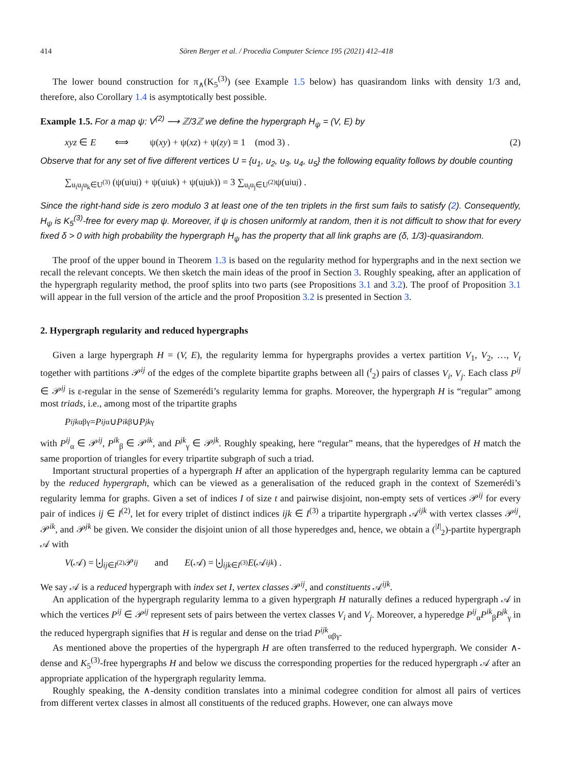414 Sören Berger et al. / Procedia Computer Science 195 (2021) 412–418
The lower bound construction for π<sub>∧</sub>(K<sub>5</sub><sup>(3)</sup>) (see Example 1.5 below) has quasirandom links with density 1/3 and, therefore, also Corollary 1.4 is asymptotically best possible.
Example 1.5. For a map ψ: V<sup>(2)</sup> ⟶ ℤ/3ℤ we define the hypergraph H<sub>ψ</sub> = (V, E) by
xyz ∈ E ⟺ ψ(xy) + ψ(xz) + ψ(zy) ≡ 1 (mod 3) . (2)
Observe that for any set of five different vertices U = {u<sub>1</sub>, u<sub>2</sub>, u<sub>3</sub>, u<sub>4</sub>, u<sub>5</sub>} the following equality follows by double counting
∑<sub>u<sub>i</sub>u<sub>j</sub>u<sub>k</sub>∈U<sup>(3)</sup></sub> (ψ(u<sub>i</sub>u<sub>j</sub>) + ψ(u<sub>i</sub>u<sub>k</sub>) + ψ(u<sub>j</sub>u<sub>k</sub>)) = 3 ∑<sub>u<sub>i</sub>u<sub>j</sub>∈U<sup>(2)</sup></sub> ψ(u<sub>i</sub>u<sub>j</sub>) .
Since the right-hand side is zero modulo 3 at least one of the ten triplets in the first sum fails to satisfy (2). Consequently, H<sub>ψ</sub> is K<sub>5</sub><sup>(3)</sup>-free for every map ψ. Moreover, if ψ is chosen uniformly at random, then it is not difficult to show that for every fixed δ > 0 with high probability the hypergraph H<sub>ψ</sub> has the property that all link graphs are (δ, 1/3)-quasirandom.
The proof of the upper bound in Theorem 1.3 is based on the regularity method for hypergraphs and in the next section we recall the relevant concepts. We then sketch the main ideas of the proof in Section 3. Roughly speaking, after an application of the hypergraph regularity method, the proof splits into two parts (see Propositions 3.1 and 3.2). The proof of Proposition 3.1 will appear in the full version of the article and the proof Proposition 3.2 is presented in Section 3.
2. Hypergraph regularity and reduced hypergraphs
Given a large hypergraph H = (V, E), the regularity lemma for hypergraphs provides a vertex partition V<sub>1</sub>, V<sub>2</sub>, …, V<sub>t</sub> together with partitions 𝒫<sup>ij</sup> of the edges of the complete bipartite graphs between all (<sup>t</sup><sub>2</sub>) pairs of classes V<sub>i</sub>, V<sub>j</sub>. Each class P<sup>ij</sup> ∈ 𝒫<sup>ij</sup> is ε-regular in the sense of Szemerédi’s regularity lemma for graphs. Moreover, the hypergraph H is “regular” among most triads, i.e., among most of the tripartite graphs
P<sup>ijk</sup><sub>αβγ</sub> = P<sup>ij</sup><sub>α</sub> ∪ P<sup>ik</sup><sub>β</sub> ∪ P<sup>jk</sup><sub>γ</sub>
with P<sup>ij</sup><sub>α</sub> ∈ 𝒫<sup>ij</sup>, P<sup>ik</sup><sub>β</sub> ∈ 𝒫<sup>ik</sup>, and P<sup>jk</sup><sub>γ</sub> ∈ 𝒫<sup>jk</sup>. Roughly speaking, here “regular” means, that the hyperedges of H match the same proportion of triangles for every tripartite subgraph of such a triad.
Important structural properties of a hypergraph H after an application of the hypergraph regularity lemma can be captured by the reduced hypergraph, which can be viewed as a generalisation of the reduced graph in the context of Szemerédi’s regularity lemma for graphs. Given a set of indices I of size t and pairwise disjoint, non-empty sets of vertices 𝒫<sup>ij</sup> for every pair of indices ij ∈ I<sup>(2)</sup>, let for every triplet of distinct indices ijk ∈ I<sup>(3)</sup> a tripartite hypergraph 𝒜<sup>ijk</sup> with vertex classes 𝒫<sup>ij</sup>, 𝒫<sup>ik</sup>, and 𝒫<sup>jk</sup> be given. We consider the disjoint union of all those hyperedges and, hence, we obtain a (<sup>|I|</sup><sub>2</sub>)-partite hypergraph 𝒜 with
V (𝒜) = ⨃<sub>ij∈I<sup>(2)</sup></sub> 𝒫<sup>ij</sup> and E (𝒜) = ⨃<sub>ijk∈I<sup>(3)</sup></sub> E (𝒜<sup>ijk</sup>) .
We say 𝒜 is a reduced hypergraph with index set I, vertex classes 𝒫<sup>ij</sup>, and constituents 𝒜<sup>ijk</sup>.
An application of the hypergraph regularity lemma to a given hypergraph H naturally defines a reduced hypergraph 𝒜 in which the vertices P<sup>ij</sup> ∈ 𝒫<sup>ij</sup> represent sets of pairs between the vertex classes V<sub>i</sub> and V<sub>j</sub>. Moreover, a hyperedge P<sup>ij</sup><sub>α</sub>P<sup>ik</sup><sub>β</sub>P<sup>jk</sup><sub>γ</sub> in the reduced hypergraph signifies that H is regular and dense on the triad P<sup>ijk</sup><sub>αβγ</sub>.
As mentioned above the properties of the hypergraph H are often transferred to the reduced hypergraph. We consider ∧-dense and K<sub>5</sub><sup>(3)</sup>-free hypergraphs H and below we discuss the corresponding properties for the reduced hypergraph 𝒜 after an appropriate application of the hypergraph regularity lemma.
Roughly speaking, the ∧-density condition translates into a minimal codegree condition for almost all pairs of vertices from different vertex classes in almost all constituents of the reduced graphs. However, one can always move